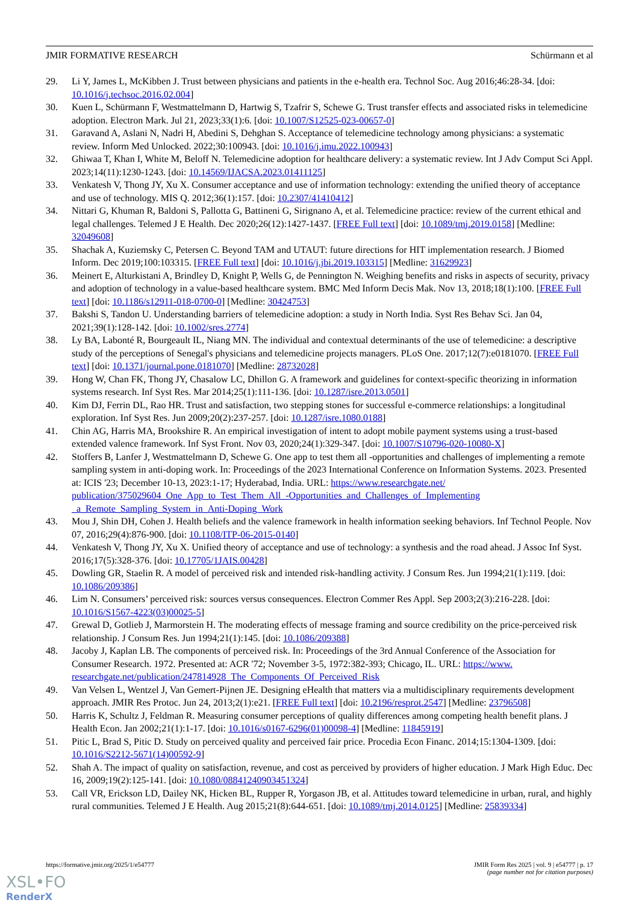JMIR FORMATIVE RESEARCH Schürmann et al
29. Li Y, James L, McKibben J. Trust between physicians and patients in the e-health era. Technol Soc. Aug 2016;46:28-34. [doi: 10.1016/j.techsoc.2016.02.004]
30. Kuen L, Schürmann F, Westmattelmann D, Hartwig S, Tzafrir S, Schewe G. Trust transfer effects and associated risks in telemedicine adoption. Electron Mark. Jul 21, 2023;33(1):6. [doi: 10.1007/S12525-023-00657-0]
31. Garavand A, Aslani N, Nadri H, Abedini S, Dehghan S. Acceptance of telemedicine technology among physicians: a systematic review. Inform Med Unlocked. 2022;30:100943. [doi: 10.1016/j.imu.2022.100943]
32. Ghiwaa T, Khan I, White M, Beloff N. Telemedicine adoption for healthcare delivery: a systematic review. Int J Adv Comput Sci Appl. 2023;14(11):1230-1243. [doi: 10.14569/IJACSA.2023.01411125]
33. Venkatesh V, Thong JY, Xu X. Consumer acceptance and use of information technology: extending the unified theory of acceptance and use of technology. MIS Q. 2012;36(1):157. [doi: 10.2307/41410412]
34. Nittari G, Khuman R, Baldoni S, Pallotta G, Battineni G, Sirignano A, et al. Telemedicine practice: review of the current ethical and legal challenges. Telemed J E Health. Dec 2020;26(12):1427-1437. [FREE Full text] [doi: 10.1089/tmj.2019.0158] [Medline: 32049608]
35. Shachak A, Kuziemsky C, Petersen C. Beyond TAM and UTAUT: future directions for HIT implementation research. J Biomed Inform. Dec 2019;100:103315. [FREE Full text] [doi: 10.1016/j.jbi.2019.103315] [Medline: 31629923]
36. Meinert E, Alturkistani A, Brindley D, Knight P, Wells G, de Pennington N. Weighing benefits and risks in aspects of security, privacy and adoption of technology in a value-based healthcare system. BMC Med Inform Decis Mak. Nov 13, 2018;18(1):100. [FREE Full text] [doi: 10.1186/s12911-018-0700-0] [Medline: 30424753]
37. Bakshi S, Tandon U. Understanding barriers of telemedicine adoption: a study in North India. Syst Res Behav Sci. Jan 04, 2021;39(1):128-142. [doi: 10.1002/sres.2774]
38. Ly BA, Labonté R, Bourgeault IL, Niang MN. The individual and contextual determinants of the use of telemedicine: a descriptive study of the perceptions of Senegal's physicians and telemedicine projects managers. PLoS One. 2017;12(7):e0181070. [FREE Full text] [doi: 10.1371/journal.pone.0181070] [Medline: 28732028]
39. Hong W, Chan FK, Thong JY, Chasalow LC, Dhillon G. A framework and guidelines for context-specific theorizing in information systems research. Inf Syst Res. Mar 2014;25(1):111-136. [doi: 10.1287/isre.2013.0501]
40. Kim DJ, Ferrin DL, Rao HR. Trust and satisfaction, two stepping stones for successful e-commerce relationships: a longitudinal exploration. Inf Syst Res. Jun 2009;20(2):237-257. [doi: 10.1287/isre.1080.0188]
41. Chin AG, Harris MA, Brookshire R. An empirical investigation of intent to adopt mobile payment systems using a trust-based extended valence framework. Inf Syst Front. Nov 03, 2020;24(1):329-347. [doi: 10.1007/S10796-020-10080-X]
42. Stoffers B, Lanfer J, Westmattelmann D, Schewe G. One app to test them all -opportunities and challenges of implementing a remote sampling system in anti-doping work. In: Proceedings of the 2023 International Conference on Information Systems. 2023. Presented at: ICIS '23; December 10-13, 2023:1-17; Hyderabad, India. URL: https://www.researchgate.net/ publication/375029604_One_App_to_Test_Them_All_-Opportunities_and_Challenges_of_Implementing _a_Remote_Sampling_System_in_Anti-Doping_Work
43. Mou J, Shin DH, Cohen J. Health beliefs and the valence framework in health information seeking behaviors. Inf Technol People. Nov 07, 2016;29(4):876-900. [doi: 10.1108/ITP-06-2015-0140]
44. Venkatesh V, Thong JY, Xu X. Unified theory of acceptance and use of technology: a synthesis and the road ahead. J Assoc Inf Syst. 2016;17(5):328-376. [doi: 10.17705/1JAIS.00428]
45. Dowling GR, Staelin R. A model of perceived risk and intended risk-handling activity. J Consum Res. Jun 1994;21(1):119. [doi: 10.1086/209386]
46. Lim N. Consumers’ perceived risk: sources versus consequences. Electron Commer Res Appl. Sep 2003;2(3):216-228. [doi: 10.1016/S1567-4223(03)00025-5]
47. Grewal D, Gotlieb J, Marmorstein H. The moderating effects of message framing and source credibility on the price-perceived risk relationship. J Consum Res. Jun 1994;21(1):145. [doi: 10.1086/209388]
48. Jacoby J, Kaplan LB. The components of perceived risk. In: Proceedings of the 3rd Annual Conference of the Association for Consumer Research. 1972. Presented at: ACR '72; November 3-5, 1972:382-393; Chicago, IL. URL: https://www. researchgate.net/publication/247814928_The_Components_Of_Perceived_Risk
49. Van Velsen L, Wentzel J, Van Gemert-Pijnen JE. Designing eHealth that matters via a multidisciplinary requirements development approach. JMIR Res Protoc. Jun 24, 2013;2(1):e21. [FREE Full text] [doi: 10.2196/resprot.2547] [Medline: 23796508]
50. Harris K, Schultz J, Feldman R. Measuring consumer perceptions of quality differences among competing health benefit plans. J Health Econ. Jan 2002;21(1):1-17. [doi: 10.1016/s0167-6296(01)00098-4] [Medline: 11845919]
51. Pitic L, Brad S, Pitic D. Study on perceived quality and perceived fair price. Procedia Econ Financ. 2014;15:1304-1309. [doi: 10.1016/S2212-5671(14)00592-9]
52. Shah A. The impact of quality on satisfaction, revenue, and cost as perceived by providers of higher education. J Mark High Educ. Dec 16, 2009;19(2):125-141. [doi: 10.1080/08841240903451324]
53. Call VR, Erickson LD, Dailey NK, Hicken BL, Rupper R, Yorgason JB, et al. Attitudes toward telemedicine in urban, rural, and highly rural communities. Telemed J E Health. Aug 2015;21(8):644-651. [doi: 10.1089/tmj.2014.0125] [Medline: 25839334]
https://formative.jmir.org/2025/1/e54777 JMIR Form Res 2025 | vol. 9 | e54777 | p. 17
(page number not for citation purposes)
XSL•FO
RenderX